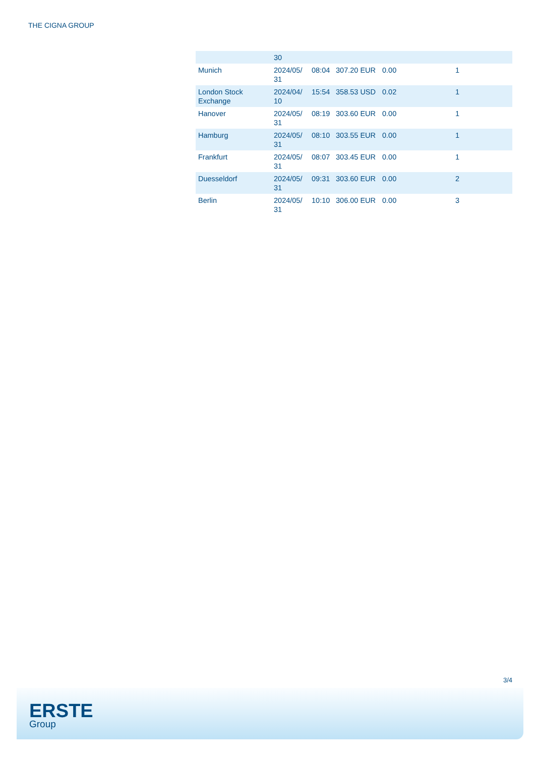THE CIGNA GROUP
| | 30 | | | | |
| Munich | 2024/05/ 31 | 08:04 | 307.20 EUR | 0.00 | 1 |
| London Stock Exchange | 2024/04/ 10 | 15:54 | 358.53 USD | 0.02 | 1 |
| Hanover | 2024/05/ 31 | 08:19 | 303.60 EUR | 0.00 | 1 |
| Hamburg | 2024/05/ 31 | 08:10 | 303.55 EUR | 0.00 | 1 |
| Frankfurt | 2024/05/ 31 | 08:07 | 303.45 EUR | 0.00 | 1 |
| Duesseldorf | 2024/05/ 31 | 09:31 | 303.60 EUR | 0.00 | 2 |
| Berlin | 2024/05/ 31 | 10:10 | 306.00 EUR | 0.00 | 3 |
3/4
ERSTE
Group